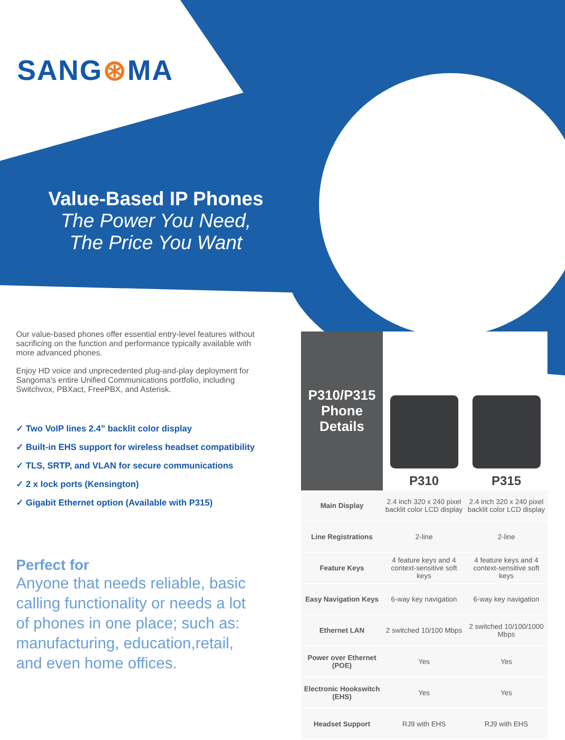SANG⊛MA
Value-Based IP Phones
The Power You Need,
The Price You Want
Our value-based phones offer essential entry-level features without sacrificing on the function and performance typically available with more advanced phones.
Enjoy HD voice and unprecedented plug-and-play deployment for Sangoma's entire Unified Communications portfolio, including Switchvox, PBXact, FreePBX, and Asterisk.
✓ Two VoIP lines 2.4” backlit color display
✓ Built-in EHS support for wireless headset compatibility
✓ TLS, SRTP, and VLAN for secure communications
✓ 2 x lock ports (Kensington)
✓ Gigabit Ethernet option (Available with P315)
Perfect for
Anyone that needs reliable, basic calling functionality or needs a lot of phones in one place; such as: manufacturing, education,retail, and even home offices.
| P310/P315 Phone Details | P310 | P315 |
| --- | --- | --- |
| Main Display | 2.4 inch 320 x 240 pixel backlit color LCD display | 2.4 inch 320 x 240 pixel backlit color LCD display |
| Line Registrations | 2-line | 2-line |
| Feature Keys | 4 feature keys and 4 context-sensitive soft keys | 4 feature keys and 4 context-sensitive soft keys |
| Easy Navigation Keys | 6-way key navigation | 6-way key navigation |
| Ethernet LAN | 2 switched 10/100 Mbps | 2 switched 10/100/1000 Mbps |
| Power over Ethernet (POE) | Yes | Yes |
| Electronic Hookswitch (EHS) | Yes | Yes |
| Headset Support | RJ9 with EHS | RJ9 with EHS |